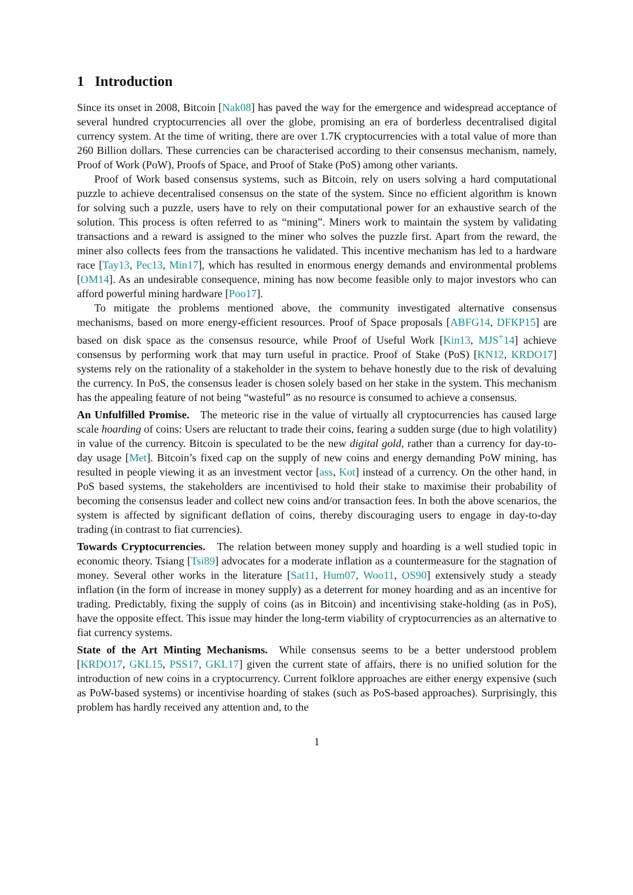1 Introduction
Since its onset in 2008, Bitcoin [Nak08] has paved the way for the emergence and widespread acceptance of several hundred cryptocurrencies all over the globe, promising an era of borderless decentralised digital currency system. At the time of writing, there are over 1.7K cryptocurrencies with a total value of more than 260 Billion dollars. These currencies can be characterised according to their consensus mechanism, namely, Proof of Work (PoW), Proofs of Space, and Proof of Stake (PoS) among other variants.
Proof of Work based consensus systems, such as Bitcoin, rely on users solving a hard computational puzzle to achieve decentralised consensus on the state of the system. Since no efficient algorithm is known for solving such a puzzle, users have to rely on their computational power for an exhaustive search of the solution. This process is often referred to as “mining”. Miners work to maintain the system by validating transactions and a reward is assigned to the miner who solves the puzzle first. Apart from the reward, the miner also collects fees from the transactions he validated. This incentive mechanism has led to a hardware race [Tay13, Pec13, Min17], which has resulted in enormous energy demands and environmental problems [OM14]. As an undesirable consequence, mining has now become feasible only to major investors who can afford powerful mining hardware [Poo17].
To mitigate the problems mentioned above, the community investigated alternative consensus mechanisms, based on more energy-efficient resources. Proof of Space proposals [ABFG14, DFKP15] are based on disk space as the consensus resource, while Proof of Useful Work [Kin13, MJS<sup>+</sup>14] achieve consensus by performing work that may turn useful in practice. Proof of Stake (PoS) [KN12, KRDO17] systems rely on the rationality of a stakeholder in the system to behave honestly due to the risk of devaluing the currency. In PoS, the consensus leader is chosen solely based on her stake in the system. This mechanism has the appealing feature of not being “wasteful” as no resource is consumed to achieve a consensus.
An Unfulfilled Promise. The meteoric rise in the value of virtually all cryptocurrencies has caused large scale hoarding of coins: Users are reluctant to trade their coins, fearing a sudden surge (due to high volatility) in value of the currency. Bitcoin is speculated to be the new digital gold, rather than a currency for day-to-day usage [Met]. Bitcoin’s fixed cap on the supply of new coins and energy demanding PoW mining, has resulted in people viewing it as an investment vector [ass, Kot] instead of a currency. On the other hand, in PoS based systems, the stakeholders are incentivised to hold their stake to maximise their probability of becoming the consensus leader and collect new coins and/or transaction fees. In both the above scenarios, the system is affected by significant deflation of coins, thereby discouraging users to engage in day-to-day trading (in contrast to fiat currencies).
Towards Cryptocurrencies. The relation between money supply and hoarding is a well studied topic in economic theory. Tsiang [Tsi89] advocates for a moderate inflation as a countermeasure for the stagnation of money. Several other works in the literature [Sat11, Hum07, Woo11, OS90] extensively study a steady inflation (in the form of increase in money supply) as a deterrent for money hoarding and as an incentive for trading. Predictably, fixing the supply of coins (as in Bitcoin) and incentivising stake-holding (as in PoS), have the opposite effect. This issue may hinder the long-term viability of cryptocurrencies as an alternative to fiat currency systems.
State of the Art Minting Mechanisms. While consensus seems to be a better understood problem [KRDO17, GKL15, PSS17, GKL17] given the current state of affairs, there is no unified solution for the introduction of new coins in a cryptocurrency. Current folklore approaches are either energy expensive (such as PoW-based systems) or incentivise hoarding of stakes (such as PoS-based approaches). Surprisingly, this problem has hardly received any attention and, to the
1